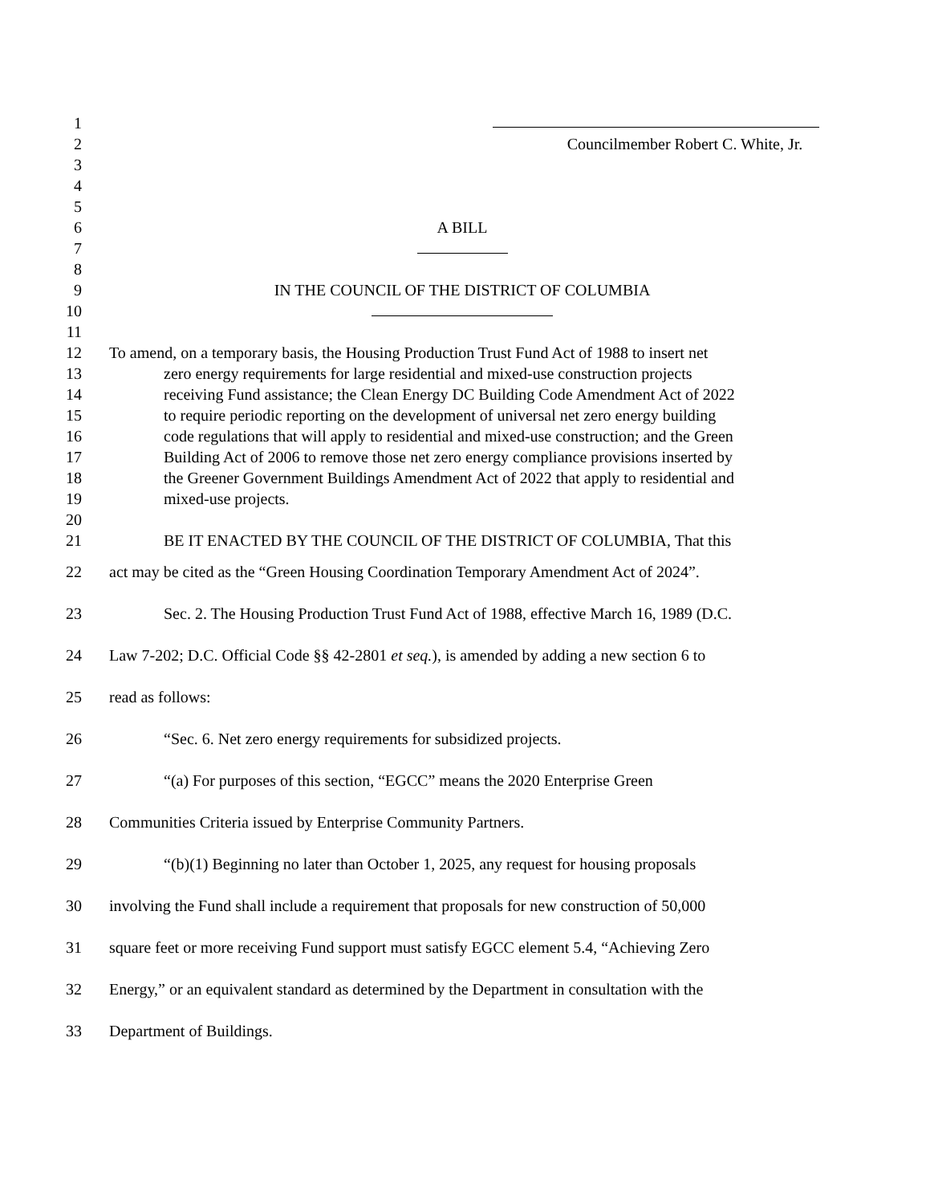1
2 Councilmember Robert C. White, Jr.
3
4
5
6 A BILL
7
8
9 IN THE COUNCIL OF THE DISTRICT OF COLUMBIA
10
11
12 To amend, on a temporary basis, the Housing Production Trust Fund Act of 1988 to insert net
13 zero energy requirements for large residential and mixed-use construction projects
14 receiving Fund assistance; the Clean Energy DC Building Code Amendment Act of 2022
15 to require periodic reporting on the development of universal net zero energy building
16 code regulations that will apply to residential and mixed-use construction; and the Green
17 Building Act of 2006 to remove those net zero energy compliance provisions inserted by
18 the Greener Government Buildings Amendment Act of 2022 that apply to residential and
19 mixed-use projects.
20
21 BE IT ENACTED BY THE COUNCIL OF THE DISTRICT OF COLUMBIA, That this
22 act may be cited as the “Green Housing Coordination Temporary Amendment Act of 2024”.
23 Sec. 2. The Housing Production Trust Fund Act of 1988, effective March 16, 1989 (D.C.
24 Law 7-202; D.C. Official Code §§ 42-2801 et seq.), is amended by adding a new section 6 to
25 read as follows:
26 “Sec. 6. Net zero energy requirements for subsidized projects.
27 “(a) For purposes of this section, “EGCC” means the 2020 Enterprise Green
28 Communities Criteria issued by Enterprise Community Partners.
29 “(b)(1) Beginning no later than October 1, 2025, any request for housing proposals
30 involving the Fund shall include a requirement that proposals for new construction of 50,000
31 square feet or more receiving Fund support must satisfy EGCC element 5.4, “Achieving Zero
32 Energy,” or an equivalent standard as determined by the Department in consultation with the
33 Department of Buildings.